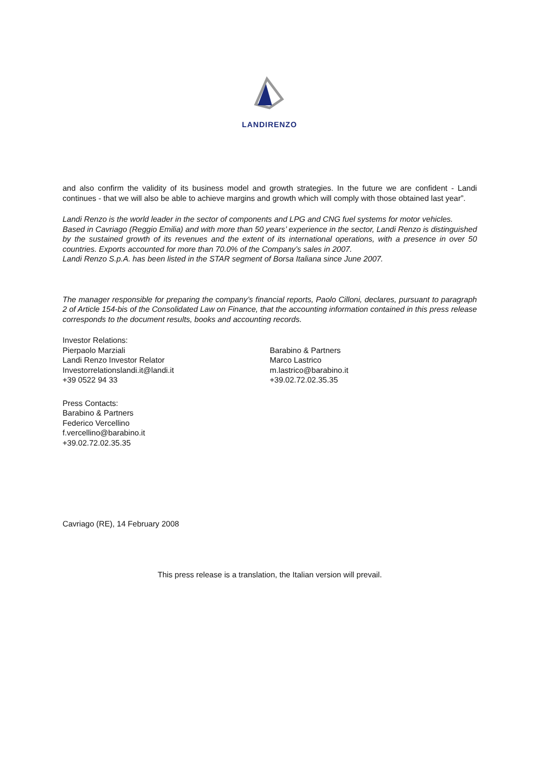LANDIRENZO
and also confirm the validity of its business model and growth strategies. In the future we are confident - Landi continues - that we will also be able to achieve margins and growth which will comply with those obtained last year”.
Landi Renzo is the world leader in the sector of components and LPG and CNG fuel systems for motor vehicles.
Based in Cavriago (Reggio Emilia) and with more than 50 years’ experience in the sector, Landi Renzo is distinguished by the sustained growth of its revenues and the extent of its international operations, with a presence in over 50 countries. Exports accounted for more than 70.0% of the Company’s sales in 2007.
Landi Renzo S.p.A. has been listed in the STAR segment of Borsa Italiana since June 2007.
The manager responsible for preparing the company’s financial reports, Paolo Cilloni, declares, pursuant to paragraph 2 of Article 154-bis of the Consolidated Law on Finance, that the accounting information contained in this press release corresponds to the document results, books and accounting records.
Investor Relations:
Pierpaolo Marziali
Landi Renzo Investor Relator
Investorrelationslandi.it@landi.it
+39 0522 94 33
Barabino & Partners
Marco Lastrico
m.lastrico@barabino.it
+39.02.72.02.35.35
Press Contacts:
Barabino & Partners
Federico Vercellino
f.vercellino@barabino.it
+39.02.72.02.35.35
Cavriago (RE), 14 February 2008
This press release is a translation, the Italian version will prevail.